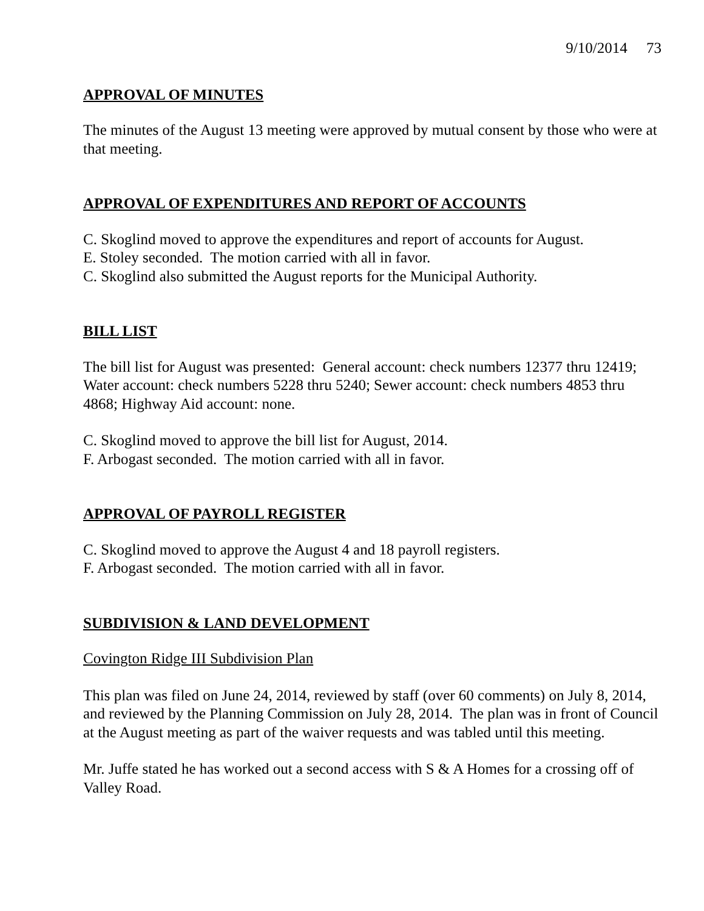9/10/2014 73
APPROVAL OF MINUTES
The minutes of the August 13 meeting were approved by mutual consent by those who were at that meeting.
APPROVAL OF EXPENDITURES AND REPORT OF ACCOUNTS
C. Skoglind moved to approve the expenditures and report of accounts for August.
E. Stoley seconded. The motion carried with all in favor.
C. Skoglind also submitted the August reports for the Municipal Authority.
BILL LIST
The bill list for August was presented: General account: check numbers 12377 thru 12419; Water account: check numbers 5228 thru 5240; Sewer account: check numbers 4853 thru 4868; Highway Aid account: none.
C. Skoglind moved to approve the bill list for August, 2014.
F. Arbogast seconded. The motion carried with all in favor.
APPROVAL OF PAYROLL REGISTER
C. Skoglind moved to approve the August 4 and 18 payroll registers.
F. Arbogast seconded. The motion carried with all in favor.
SUBDIVISION & LAND DEVELOPMENT
Covington Ridge III Subdivision Plan
This plan was filed on June 24, 2014, reviewed by staff (over 60 comments) on July 8, 2014, and reviewed by the Planning Commission on July 28, 2014. The plan was in front of Council at the August meeting as part of the waiver requests and was tabled until this meeting.
Mr. Juffe stated he has worked out a second access with S & A Homes for a crossing off of Valley Road.